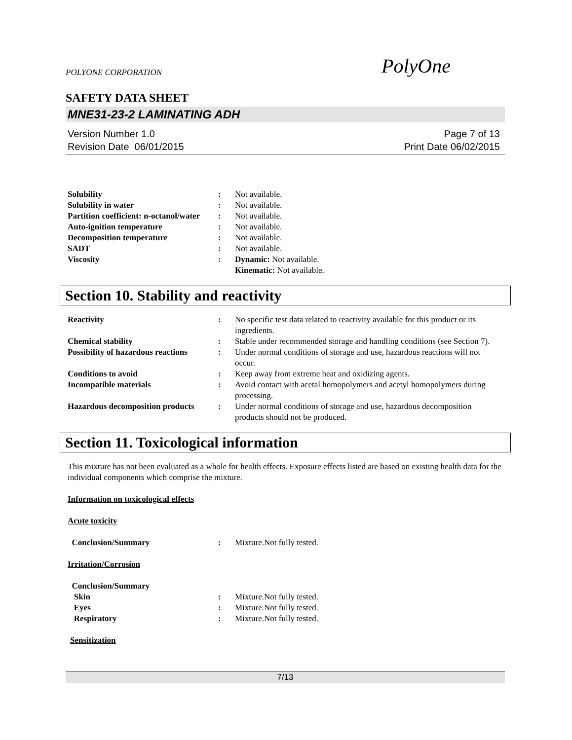POLYONE CORPORATION PolyOne
SAFETY DATA SHEET
MNE31-23-2 LAMINATING ADH
Version Number 1.0
Revision Date 06/01/2015
Page 7 of 13
Print Date 06/02/2015
| Solubility | : | Not available. |
| Solubility in water | : | Not available. |
| Partition coefficient: n-octanol/water | : | Not available. |
| Auto-ignition temperature | : | Not available. |
| Decomposition temperature | : | Not available. |
| SADT | : | Not available. |
| Viscosity | : | Dynamic: Not available. Kinematic: Not available. |
Section 10. Stability and reactivity
| Reactivity | : | No specific test data related to reactivity available for this product or its ingredients. |
| Chemical stability | : | Stable under recommended storage and handling conditions (see Section 7). |
| Possibility of hazardous reactions | : | Under normal conditions of storage and use, hazardous reactions will not occur. |
| Conditions to avoid | : | Keep away from extreme heat and oxidizing agents. |
| Incompatible materials | : | Avoid contact with acetal homopolymers and acetyl homopolymers during processing. |
| Hazardous decomposition products | : | Under normal conditions of storage and use, hazardous decomposition products should not be produced. |
Section 11. Toxicological information
This mixture has not been evaluated as a whole for health effects. Exposure effects listed are based on existing health data for the individual components which comprise the mixture.
Information on toxicological effects
Acute toxicity
| Conclusion/Summary | : | Mixture.Not fully tested. |
Irritation/Corrosion
| Conclusion/Summary | | |
| Skin | : | Mixture.Not fully tested. |
| Eyes | : | Mixture.Not fully tested. |
| Respiratory | : | Mixture.Not fully tested. |
Sensitization
7/13